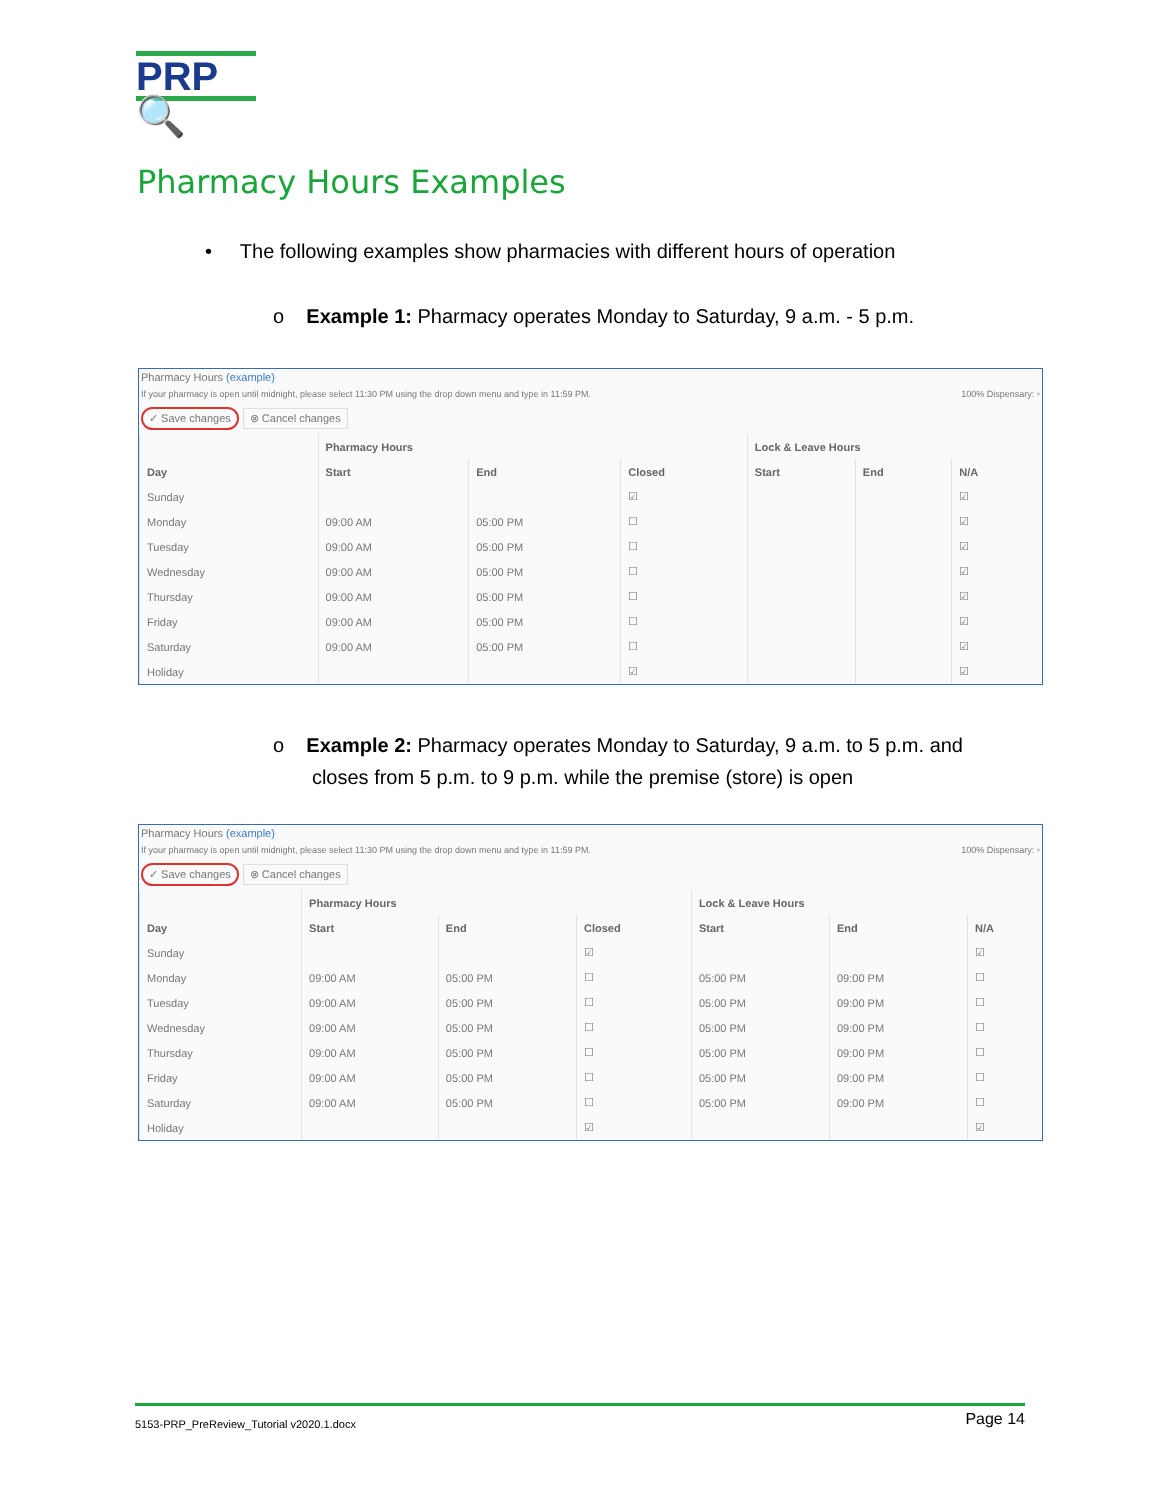PRP🔍
Pharmacy Hours Examples
• The following examples show pharmacies with different hours of operation
o Example 1: Pharmacy operates Monday to Saturday, 9 a.m. - 5 p.m.
Pharmacy Hours (example)
If your pharmacy is open until midnight, please select 11:30 PM using the drop down menu and type in 11:59 PM. 100% Dispensary: ▫
✓ Save changes ⊗ Cancel changes
| | Pharmacy Hours | | | Lock & Leave Hours | | |
| --- | --- | --- | --- | --- | --- | --- |
| Day | Start | End | Closed | Start | End | N/A |
| Sunday | | | ☑ | | | ☑ |
| Monday | 09:00 AM | 05:00 PM | ☐ | | | ☑ |
| Tuesday | 09:00 AM | 05:00 PM | ☐ | | | ☑ |
| Wednesday | 09:00 AM | 05:00 PM | ☐ | | | ☑ |
| Thursday | 09:00 AM | 05:00 PM | ☐ | | | ☑ |
| Friday | 09:00 AM | 05:00 PM | ☐ | | | ☑ |
| Saturday | 09:00 AM | 05:00 PM | ☐ | | | ☑ |
| Holiday | | | ☑ | | | ☑ |
o Example 2: Pharmacy operates Monday to Saturday, 9 a.m. to 5 p.m. and
closes from 5 p.m. to 9 p.m. while the premise (store) is open
Pharmacy Hours (example)
If your pharmacy is open until midnight, please select 11:30 PM using the drop down menu and type in 11:59 PM. 100% Dispensary: ▫
✓ Save changes ⊗ Cancel changes
| | Pharmacy Hours | | | Lock & Leave Hours | | |
| --- | --- | --- | --- | --- | --- | --- |
| Day | Start | End | Closed | Start | End | N/A |
| Sunday | | | ☑ | | | ☑ |
| Monday | 09:00 AM | 05:00 PM | ☐ | 05:00 PM | 09:00 PM | ☐ |
| Tuesday | 09:00 AM | 05:00 PM | ☐ | 05:00 PM | 09:00 PM | ☐ |
| Wednesday | 09:00 AM | 05:00 PM | ☐ | 05:00 PM | 09:00 PM | ☐ |
| Thursday | 09:00 AM | 05:00 PM | ☐ | 05:00 PM | 09:00 PM | ☐ |
| Friday | 09:00 AM | 05:00 PM | ☐ | 05:00 PM | 09:00 PM | ☐ |
| Saturday | 09:00 AM | 05:00 PM | ☐ | 05:00 PM | 09:00 PM | ☐ |
| Holiday | | | ☑ | | | ☑ |
5153-PRP_PreReview_Tutorial v2020.1.docx Page 14